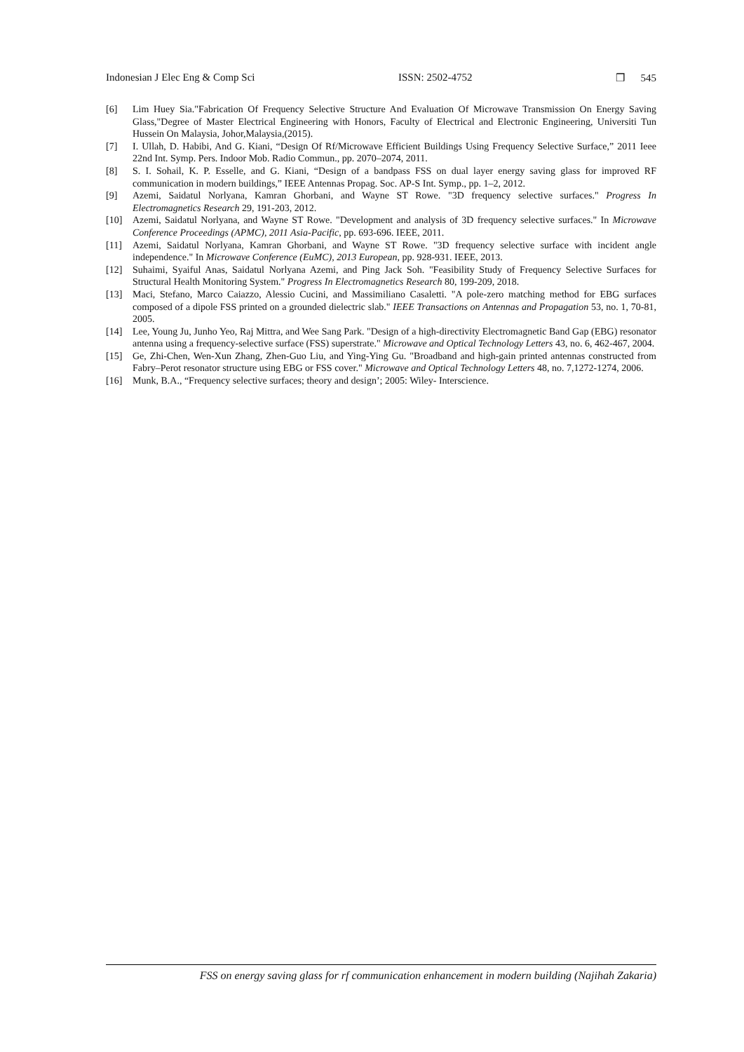Indonesian J Elec Eng & Comp Sci ISSN: 2502-4752 ❒ 545
[6] Lim Huey Sia."Fabrication Of Frequency Selective Structure And Evaluation Of Microwave Transmission On Energy Saving Glass,"Degree of Master Electrical Engineering with Honors, Faculty of Electrical and Electronic Engineering, Universiti Tun Hussein On Malaysia, Johor,Malaysia,(2015).
[7] I. Ullah, D. Habibi, And G. Kiani, “Design Of Rf/Microwave Efficient Buildings Using Frequency Selective Surface,” 2011 Ieee 22nd Int. Symp. Pers. Indoor Mob. Radio Commun., pp. 2070–2074, 2011.
[8] S. I. Sohail, K. P. Esselle, and G. Kiani, “Design of a bandpass FSS on dual layer energy saving glass for improved RF communication in modern buildings,” IEEE Antennas Propag. Soc. AP-S Int. Symp., pp. 1–2, 2012.
[9] Azemi, Saidatul Norlyana, Kamran Ghorbani, and Wayne ST Rowe. "3D frequency selective surfaces." Progress In Electromagnetics Research 29, 191-203, 2012.
[10] Azemi, Saidatul Norlyana, and Wayne ST Rowe. "Development and analysis of 3D frequency selective surfaces." In Microwave Conference Proceedings (APMC), 2011 Asia-Pacific, pp. 693-696. IEEE, 2011.
[11] Azemi, Saidatul Norlyana, Kamran Ghorbani, and Wayne ST Rowe. "3D frequency selective surface with incident angle independence." In Microwave Conference (EuMC), 2013 European, pp. 928-931. IEEE, 2013.
[12] Suhaimi, Syaiful Anas, Saidatul Norlyana Azemi, and Ping Jack Soh. "Feasibility Study of Frequency Selective Surfaces for Structural Health Monitoring System." Progress In Electromagnetics Research 80, 199-209, 2018.
[13] Maci, Stefano, Marco Caiazzo, Alessio Cucini, and Massimiliano Casaletti. "A pole-zero matching method for EBG surfaces composed of a dipole FSS printed on a grounded dielectric slab." IEEE Transactions on Antennas and Propagation 53, no. 1, 70-81, 2005.
[14] Lee, Young Ju, Junho Yeo, Raj Mittra, and Wee Sang Park. "Design of a high-directivity Electromagnetic Band Gap (EBG) resonator antenna using a frequency-selective surface (FSS) superstrate." Microwave and Optical Technology Letters 43, no. 6, 462-467, 2004.
[15] Ge, Zhi-Chen, Wen-Xun Zhang, Zhen-Guo Liu, and Ying-Ying Gu. "Broadband and high-gain printed antennas constructed from Fabry–Perot resonator structure using EBG or FSS cover." Microwave and Optical Technology Letters 48, no. 7,1272-1274, 2006.
[16] Munk, B.A., “Frequency selective surfaces; theory and design’; 2005: Wiley- Interscience.
FSS on energy saving glass for rf communication enhancement in modern building (Najihah Zakaria)